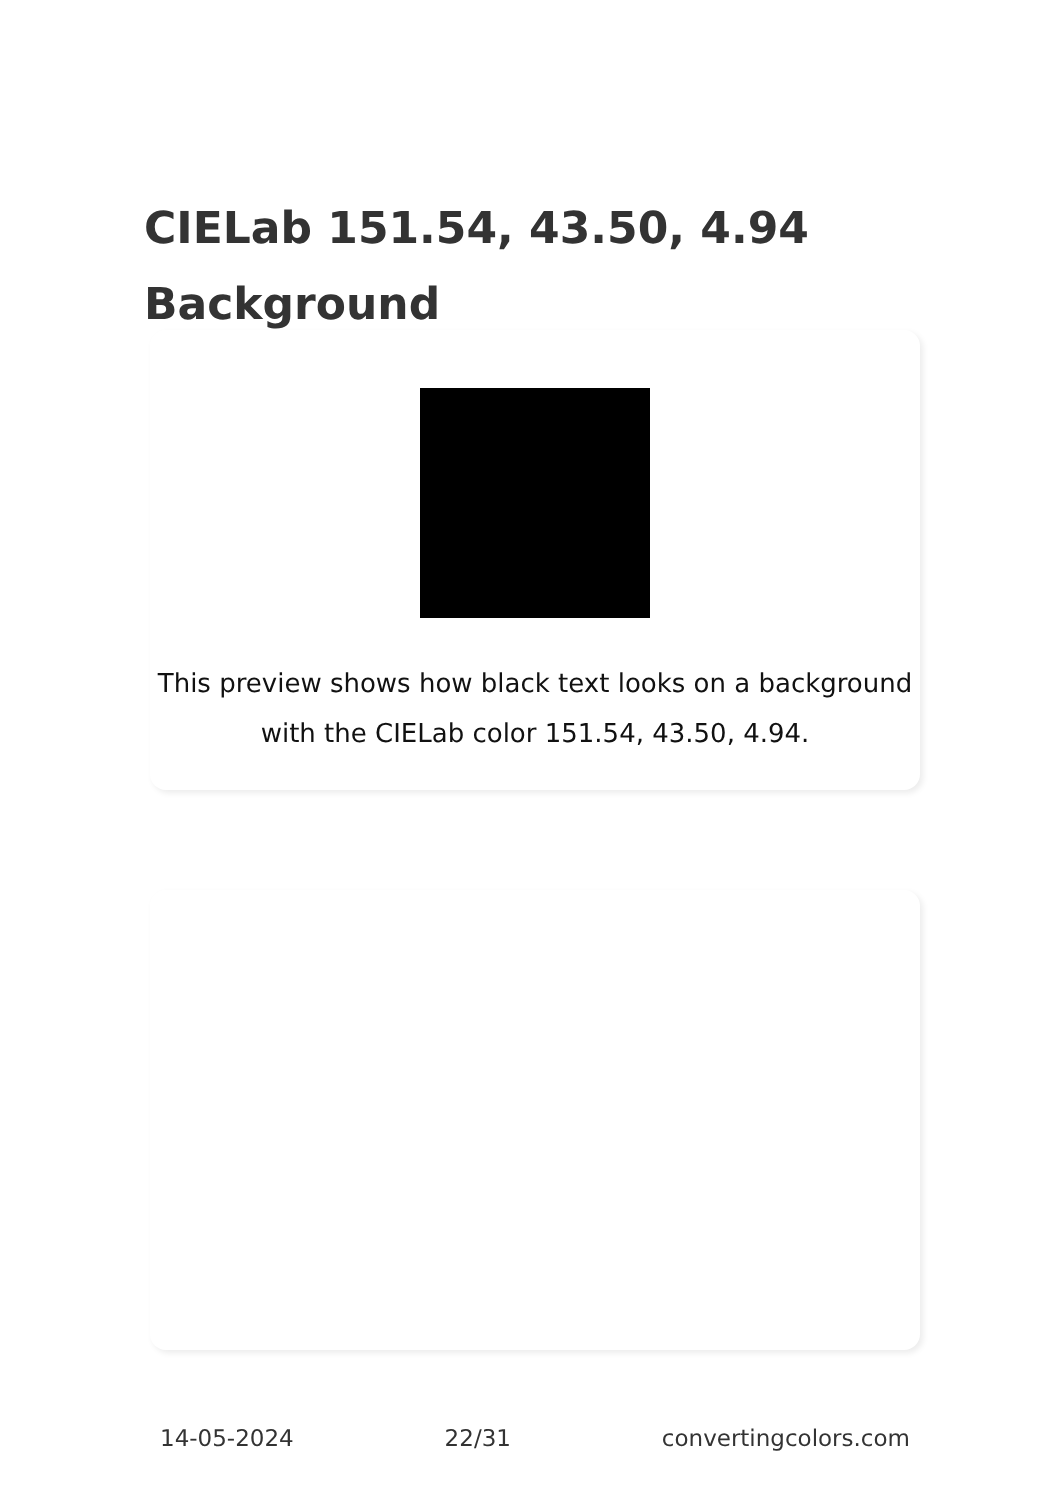CIELab 151.54, 43.50, 4.94 Background
This preview shows how black text looks on a background with the CIELab color 151.54, 43.50, 4.94.
14-05-2024 22/31 convertingcolors.com